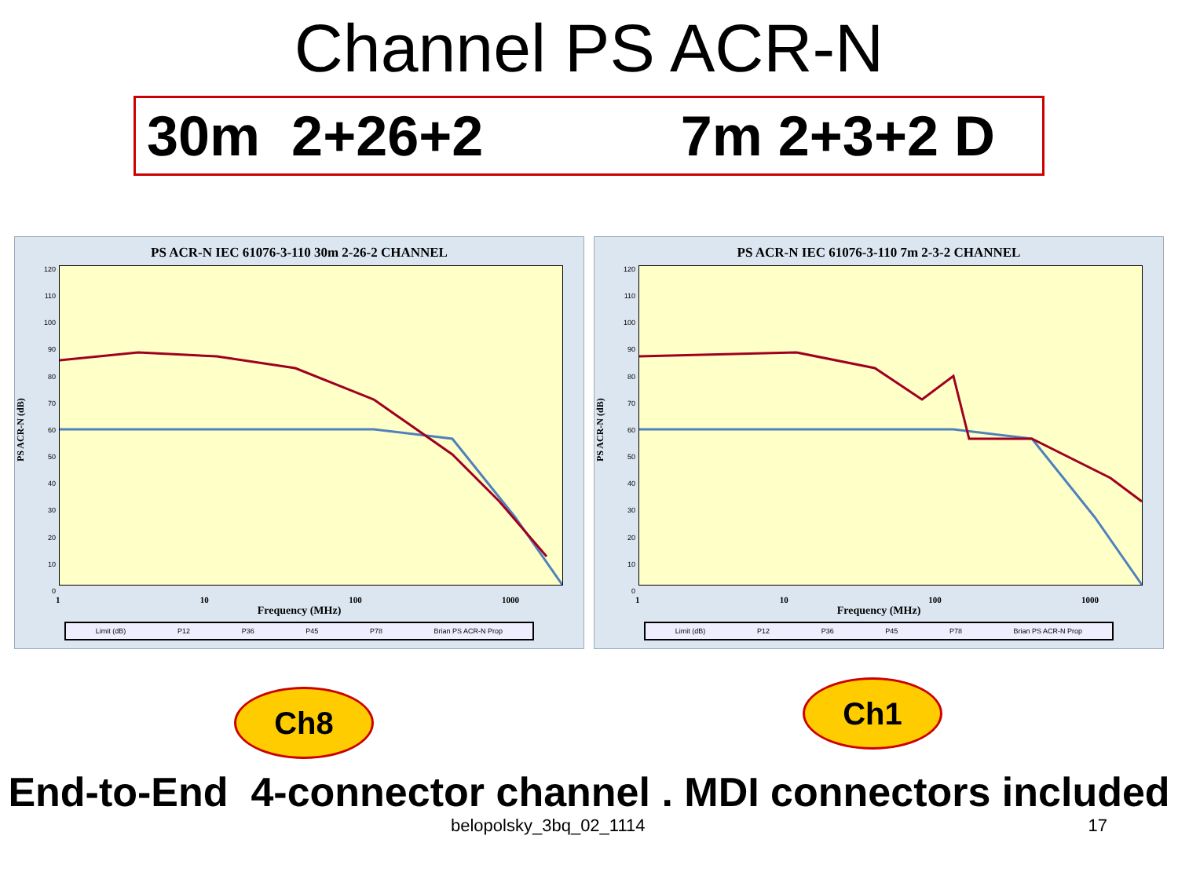Channel PS ACR-N
30m 2+26+2 7m 2+3+2 D
PS ACR-N IEC 61076-3-110 30m 2-26-2 CHANNEL
PS ACR-N (dB)
120
110
100
90
80
70
60
50
40
30
20
10
0
1 10 100 1000
Frequency (MHz)
Limit (dB) P12 P36 P45 P78 Brian PS ACR-N Prop
PS ACR-N IEC 61076-3-110 7m 2-3-2 CHANNEL
PS ACR-N (dB)
120
110
100
90
80
70
60
50
40
30
20
10
0
1 10 100 1000
Frequency (MHz)
Limit (dB) P12 P36 P45 P78 Brian PS ACR-N Prop
Ch8
Ch1
End-to-End 4-connector channel . MDI connectors included
belopolsky_3bq_02_1114 17